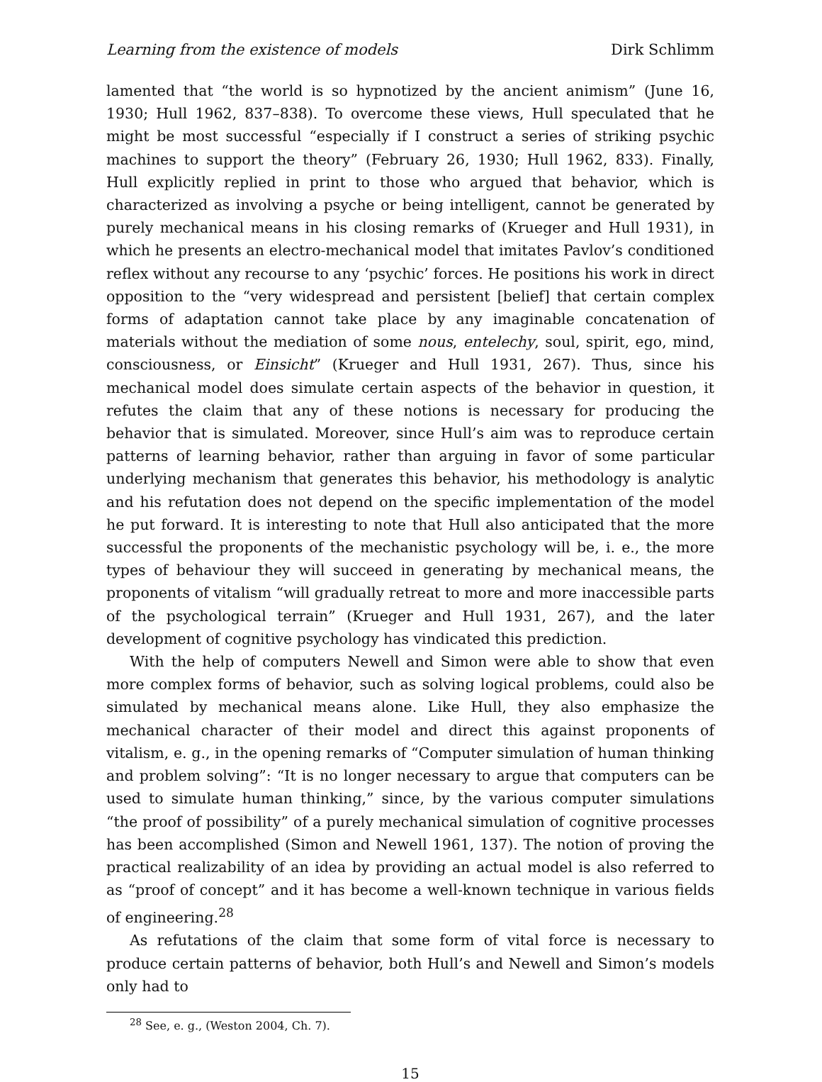Learning from the existence of models Dirk Schlimm
lamented that “the world is so hypnotized by the ancient animism” (June 16, 1930; Hull 1962, 837–838). To overcome these views, Hull speculated that he might be most successful “especially if I construct a series of striking psychic machines to support the theory” (February 26, 1930; Hull 1962, 833). Finally, Hull explicitly replied in print to those who argued that behavior, which is characterized as involving a psyche or being intelligent, cannot be generated by purely mechanical means in his closing remarks of (Krueger and Hull 1931), in which he presents an electro-mechanical model that imitates Pavlov’s conditioned reflex without any recourse to any ‘psychic’ forces. He positions his work in direct opposition to the “very widespread and persistent [belief] that certain complex forms of adaptation cannot take place by any imaginable concatenation of materials without the mediation of some nous, entelechy, soul, spirit, ego, mind, consciousness, or Einsicht” (Krueger and Hull 1931, 267). Thus, since his mechanical model does simulate certain aspects of the behavior in question, it refutes the claim that any of these notions is necessary for producing the behavior that is simulated. Moreover, since Hull’s aim was to reproduce certain patterns of learning behavior, rather than arguing in favor of some particular underlying mechanism that generates this behavior, his methodology is analytic and his refutation does not depend on the specific implementation of the model he put forward. It is interesting to note that Hull also anticipated that the more successful the proponents of the mechanistic psychology will be, i. e., the more types of behaviour they will succeed in generating by mechanical means, the proponents of vitalism “will gradually retreat to more and more inaccessible parts of the psychological terrain” (Krueger and Hull 1931, 267), and the later development of cognitive psychology has vindicated this prediction.
With the help of computers Newell and Simon were able to show that even more complex forms of behavior, such as solving logical problems, could also be simulated by mechanical means alone. Like Hull, they also emphasize the mechanical character of their model and direct this against proponents of vitalism, e. g., in the opening remarks of “Computer simulation of human thinking and problem solving”: “It is no longer necessary to argue that computers can be used to simulate human thinking,” since, by the various computer simulations “the proof of possibility” of a purely mechanical simulation of cognitive processes has been accomplished (Simon and Newell 1961, 137). The notion of proving the practical realizability of an idea by providing an actual model is also referred to as “proof of concept” and it has become a well-known technique in various fields of engineering.<sup>28</sup>
As refutations of the claim that some form of vital force is necessary to produce certain patterns of behavior, both Hull’s and Newell and Simon’s models only had to
<sup>28</sup> See, e. g., (Weston 2004, Ch. 7).
15